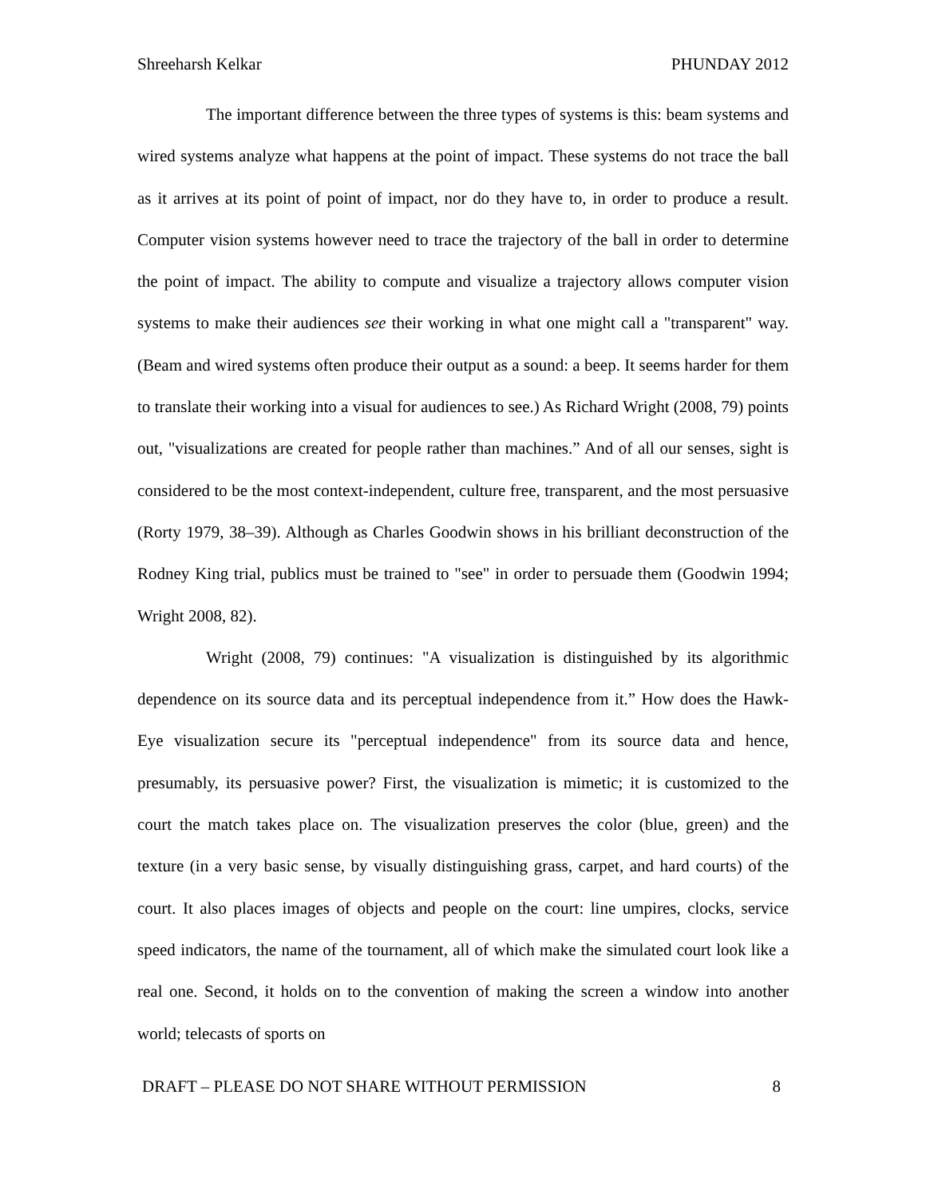Shreeharsh Kelkar PHUNDAY 2012
The important difference between the three types of systems is this: beam systems and wired systems analyze what happens at the point of impact. These systems do not trace the ball as it arrives at its point of point of impact, nor do they have to, in order to produce a result. Computer vision systems however need to trace the trajectory of the ball in order to determine the point of impact. The ability to compute and visualize a trajectory allows computer vision systems to make their audiences see their working in what one might call a "transparent" way. (Beam and wired systems often produce their output as a sound: a beep. It seems harder for them to translate their working into a visual for audiences to see.) As Richard Wright (2008, 79) points out, "visualizations are created for people rather than machines.” And of all our senses, sight is considered to be the most context-independent, culture free, transparent, and the most persuasive (Rorty 1979, 38–39). Although as Charles Goodwin shows in his brilliant deconstruction of the Rodney King trial, publics must be trained to "see" in order to persuade them (Goodwin 1994; Wright 2008, 82).
Wright (2008, 79) continues: "A visualization is distinguished by its algorithmic dependence on its source data and its perceptual independence from it.” How does the Hawk-Eye visualization secure its "perceptual independence" from its source data and hence, presumably, its persuasive power? First, the visualization is mimetic; it is customized to the court the match takes place on. The visualization preserves the color (blue, green) and the texture (in a very basic sense, by visually distinguishing grass, carpet, and hard courts) of the court. It also places images of objects and people on the court: line umpires, clocks, service speed indicators, the name of the tournament, all of which make the simulated court look like a real one. Second, it holds on to the convention of making the screen a window into another world; telecasts of sports on
DRAFT – PLEASE DO NOT SHARE WITHOUT PERMISSION 8